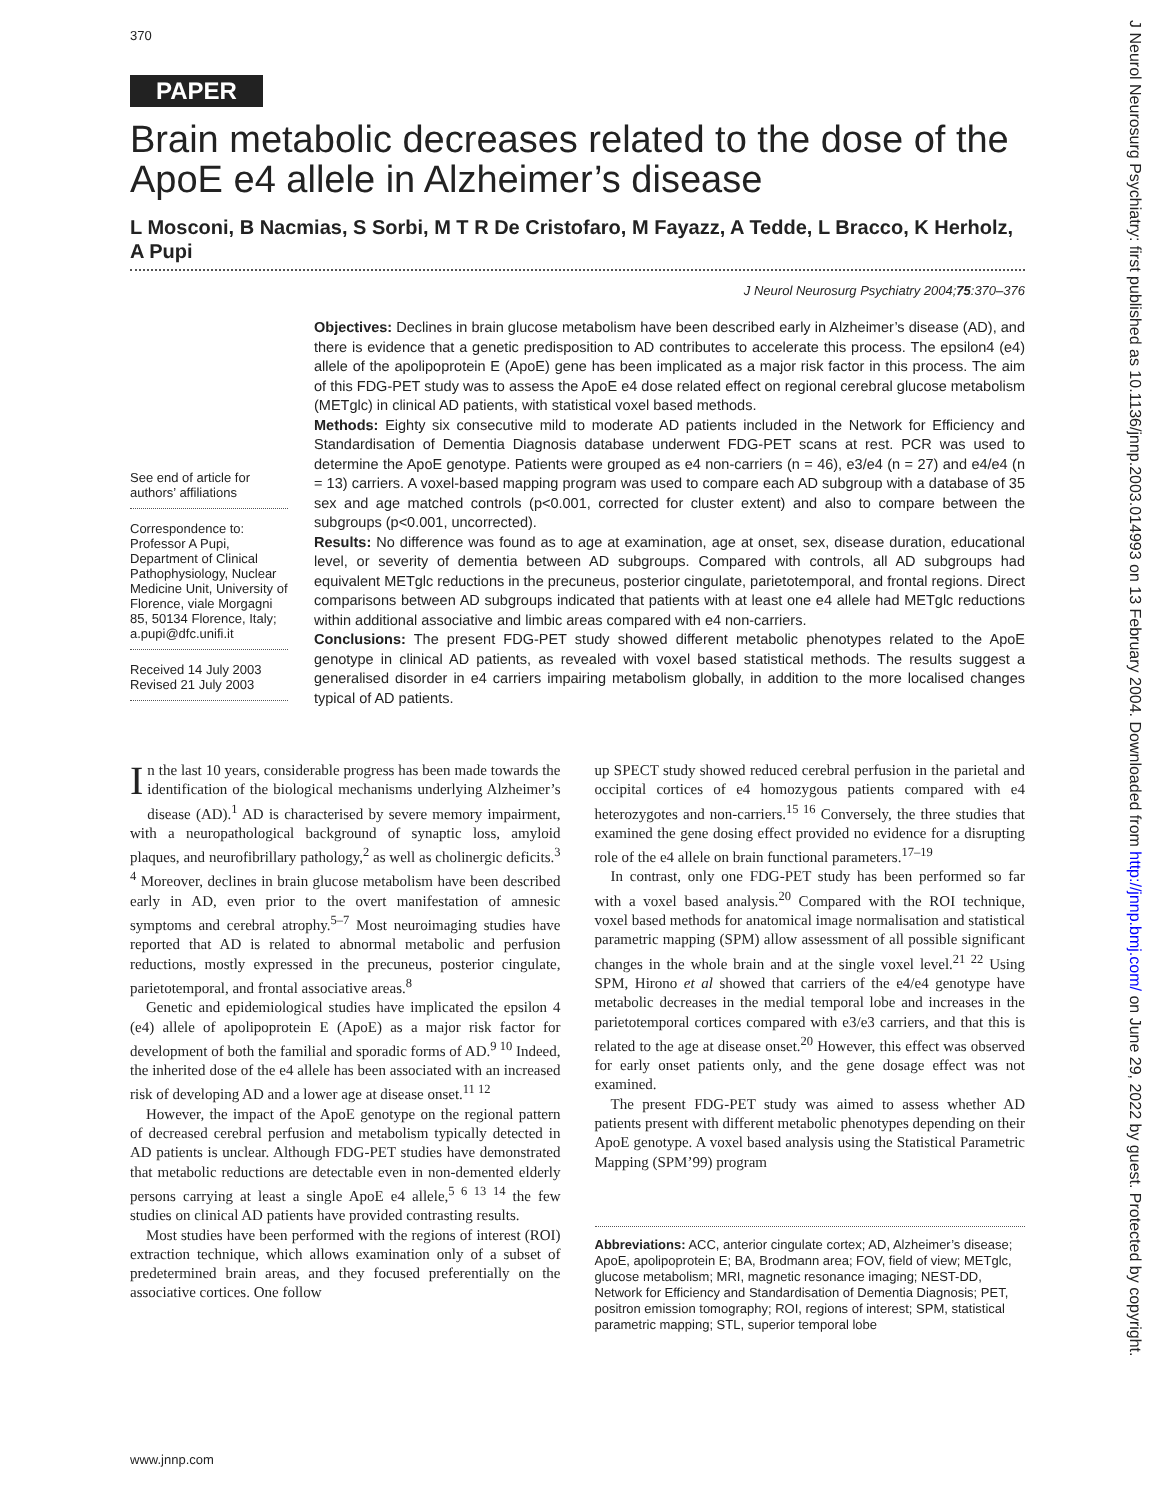370
PAPER
Brain metabolic decreases related to the dose of the ApoE e4 allele in Alzheimer’s disease
L Mosconi, B Nacmias, S Sorbi, M T R De Cristofaro, M Fayazz, A Tedde, L Bracco, K Herholz, A Pupi
J Neurol Neurosurg Psychiatry 2004;75:370–376
See end of article for authors’ affiliations
Correspondence to:
Professor A Pupi, Department of Clinical Pathophysiology, Nuclear Medicine Unit, University of Florence, viale Morgagni 85, 50134 Florence, Italy; a.pupi@dfc.unifi.it
Received 14 July 2003
Revised 21 July 2003
Objectives: Declines in brain glucose metabolism have been described early in Alzheimer’s disease (AD), and there is evidence that a genetic predisposition to AD contributes to accelerate this process. The epsilon4 (e4) allele of the apolipoprotein E (ApoE) gene has been implicated as a major risk factor in this process. The aim of this FDG-PET study was to assess the ApoE e4 dose related effect on regional cerebral glucose metabolism (METglc) in clinical AD patients, with statistical voxel based methods.
Methods: Eighty six consecutive mild to moderate AD patients included in the Network for Efficiency and Standardisation of Dementia Diagnosis database underwent FDG-PET scans at rest. PCR was used to determine the ApoE genotype. Patients were grouped as e4 non-carriers (n = 46), e3/e4 (n = 27) and e4/e4 (n = 13) carriers. A voxel-based mapping program was used to compare each AD subgroup with a database of 35 sex and age matched controls (p<0.001, corrected for cluster extent) and also to compare between the subgroups (p<0.001, uncorrected).
Results: No difference was found as to age at examination, age at onset, sex, disease duration, educational level, or severity of dementia between AD subgroups. Compared with controls, all AD subgroups had equivalent METglc reductions in the precuneus, posterior cingulate, parietotemporal, and frontal regions. Direct comparisons between AD subgroups indicated that patients with at least one e4 allele had METglc reductions within additional associative and limbic areas compared with e4 non-carriers.
Conclusions: The present FDG-PET study showed different metabolic phenotypes related to the ApoE genotype in clinical AD patients, as revealed with voxel based statistical methods. The results suggest a generalised disorder in e4 carriers impairing metabolism globally, in addition to the more localised changes typical of AD patients.
In the last 10 years, considerable progress has been made towards the identification of the biological mechanisms underlying Alzheimer’s disease (AD).<sup>1</sup> AD is characterised by severe memory impairment, with a neuropathological background of synaptic loss, amyloid plaques, and neurofibrillary pathology,<sup>2</sup> as well as cholinergic deficits.<sup>3 4</sup> Moreover, declines in brain glucose metabolism have been described early in AD, even prior to the overt manifestation of amnesic symptoms and cerebral atrophy.<sup>5–7</sup> Most neuroimaging studies have reported that AD is related to abnormal metabolic and perfusion reductions, mostly expressed in the precuneus, posterior cingulate, parietotemporal, and frontal associative areas.<sup>8</sup>
Genetic and epidemiological studies have implicated the epsilon 4 (e4) allele of apolipoprotein E (ApoE) as a major risk factor for development of both the familial and sporadic forms of AD.<sup>9 10</sup> Indeed, the inherited dose of the e4 allele has been associated with an increased risk of developing AD and a lower age at disease onset.<sup>11 12</sup>
However, the impact of the ApoE genotype on the regional pattern of decreased cerebral perfusion and metabolism typically detected in AD patients is unclear. Although FDG-PET studies have demonstrated that metabolic reductions are detectable even in non-demented elderly persons carrying at least a single ApoE e4 allele,<sup>5 6 13 14</sup> the few studies on clinical AD patients have provided contrasting results.
Most studies have been performed with the regions of interest (ROI) extraction technique, which allows examination only of a subset of predetermined brain areas, and they focused preferentially on the associative cortices. One follow
up SPECT study showed reduced cerebral perfusion in the parietal and occipital cortices of e4 homozygous patients compared with e4 heterozygotes and non-carriers.<sup>15 16</sup> Conversely, the three studies that examined the gene dosing effect provided no evidence for a disrupting role of the e4 allele on brain functional parameters.<sup>17–19</sup>
In contrast, only one FDG-PET study has been performed so far with a voxel based analysis.<sup>20</sup> Compared with the ROI technique, voxel based methods for anatomical image normalisation and statistical parametric mapping (SPM) allow assessment of all possible significant changes in the whole brain and at the single voxel level.<sup>21 22</sup> Using SPM, Hirono et al showed that carriers of the e4/e4 genotype have metabolic decreases in the medial temporal lobe and increases in the parietotemporal cortices compared with e3/e3 carriers, and that this is related to the age at disease onset.<sup>20</sup> However, this effect was observed for early onset patients only, and the gene dosage effect was not examined.
The present FDG-PET study was aimed to assess whether AD patients present with different metabolic phenotypes depending on their ApoE genotype. A voxel based analysis using the Statistical Parametric Mapping (SPM’99) program
Abbreviations: ACC, anterior cingulate cortex; AD, Alzheimer’s disease; ApoE, apolipoprotein E; BA, Brodmann area; FOV, field of view; METglc, glucose metabolism; MRI, magnetic resonance imaging; NEST-DD, Network for Efficiency and Standardisation of Dementia Diagnosis; PET, positron emission tomography; ROI, regions of interest; SPM, statistical parametric mapping; STL, superior temporal lobe
www.jnnp.com
J Neurol Neurosurg Psychiatry: first published as 10.1136/jnnp.2003.014993 on 13 February 2004. Downloaded from http://jnnp.bmj.com/ on June 29, 2022 by guest. Protected by copyright.